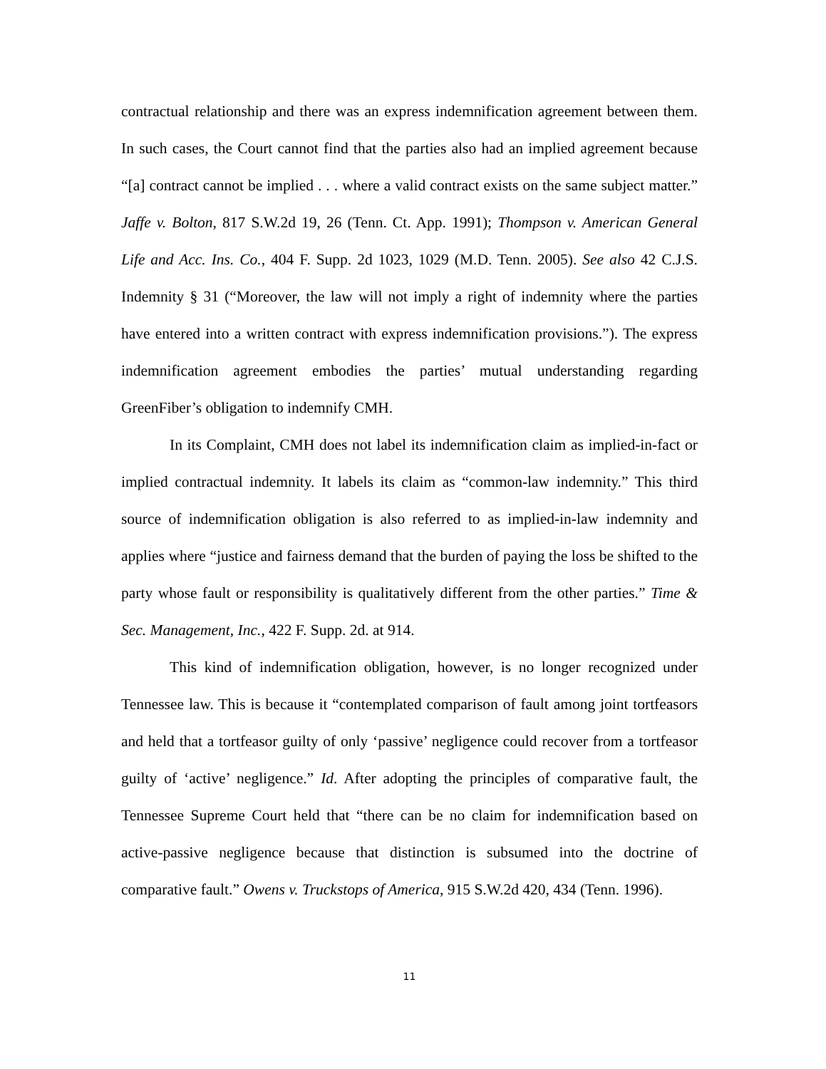contractual relationship and there was an express indemnification agreement between them. In such cases, the Court cannot find that the parties also had an implied agreement because “[a] contract cannot be implied . . . where a valid contract exists on the same subject matter.” Jaffe v. Bolton, 817 S.W.2d 19, 26 (Tenn. Ct. App. 1991); Thompson v. American General Life and Acc. Ins. Co., 404 F. Supp. 2d 1023, 1029 (M.D. Tenn. 2005). See also 42 C.J.S. Indemnity § 31 (“Moreover, the law will not imply a right of indemnity where the parties have entered into a written contract with express indemnification provisions.”). The express indemnification agreement embodies the parties’ mutual understanding regarding GreenFiber’s obligation to indemnify CMH.
In its Complaint, CMH does not label its indemnification claim as implied-in-fact or implied contractual indemnity. It labels its claim as “common-law indemnity.” This third source of indemnification obligation is also referred to as implied-in-law indemnity and applies where “justice and fairness demand that the burden of paying the loss be shifted to the party whose fault or responsibility is qualitatively different from the other parties.” Time & Sec. Management, Inc., 422 F. Supp. 2d. at 914.
This kind of indemnification obligation, however, is no longer recognized under Tennessee law. This is because it “contemplated comparison of fault among joint tortfeasors and held that a tortfeasor guilty of only ‘passive’ negligence could recover from a tortfeasor guilty of ‘active’ negligence.” Id. After adopting the principles of comparative fault, the Tennessee Supreme Court held that “there can be no claim for indemnification based on active-passive negligence because that distinction is subsumed into the doctrine of comparative fault.” Owens v. Truckstops of America, 915 S.W.2d 420, 434 (Tenn. 1996).
11